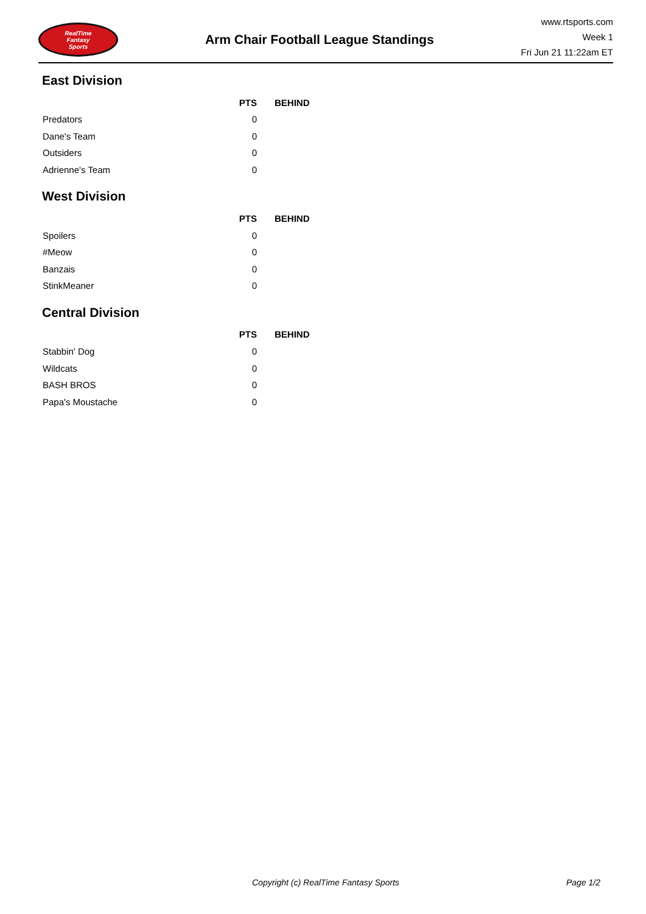RealTime
Fantasy
Sports
Arm Chair Football League Standings
www.rtsports.com
Week 1
Fri Jun 21 11:22am ET
East Division
| | PTS | BEHIND |
| --- | --- | --- |
| Predators | 0 | |
| Dane's Team | 0 | |
| Outsiders | 0 | |
| Adrienne's Team | 0 | |
West Division
| | PTS | BEHIND |
| --- | --- | --- |
| Spoilers | 0 | |
| #Meow | 0 | |
| Banzais | 0 | |
| StinkMeaner | 0 | |
Central Division
| | PTS | BEHIND |
| --- | --- | --- |
| Stabbin' Dog | 0 | |
| Wildcats | 0 | |
| BASH BROS | 0 | |
| Papa's Moustache | 0 | |
Copyright (c) RealTime Fantasy Sports Page 1/2